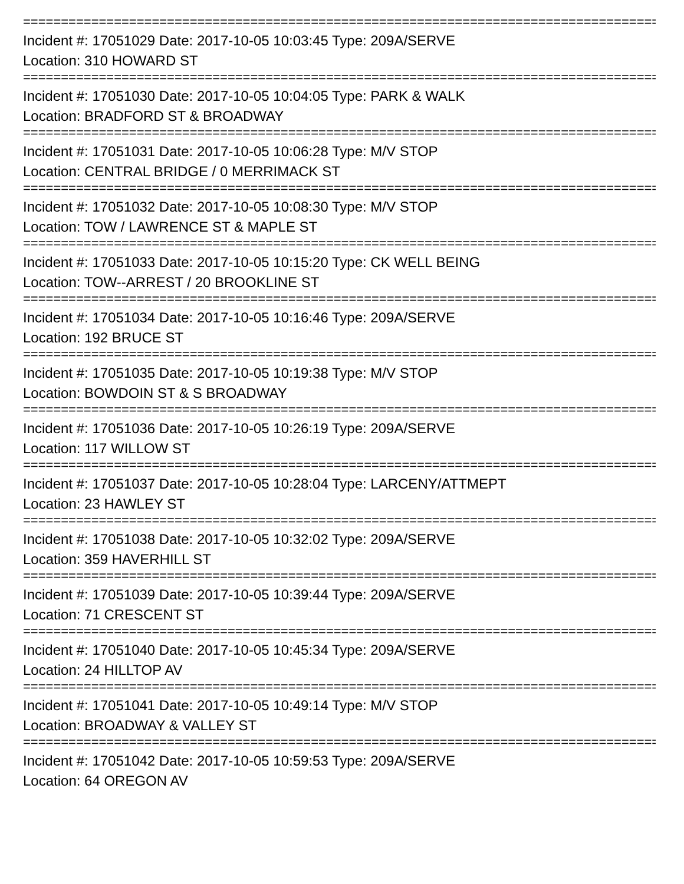==========================================================================================
Incident #: 17051029 Date: 2017-10-05 10:03:45 Type: 209A/SERVE
Location: 310 HOWARD ST
==========================================================================================
Incident #: 17051030 Date: 2017-10-05 10:04:05 Type: PARK & WALK
Location: BRADFORD ST & BROADWAY
==========================================================================================
Incident #: 17051031 Date: 2017-10-05 10:06:28 Type: M/V STOP
Location: CENTRAL BRIDGE / 0 MERRIMACK ST
==========================================================================================
Incident #: 17051032 Date: 2017-10-05 10:08:30 Type: M/V STOP
Location: TOW / LAWRENCE ST & MAPLE ST
==========================================================================================
Incident #: 17051033 Date: 2017-10-05 10:15:20 Type: CK WELL BEING
Location: TOW--ARREST / 20 BROOKLINE ST
==========================================================================================
Incident #: 17051034 Date: 2017-10-05 10:16:46 Type: 209A/SERVE
Location: 192 BRUCE ST
==========================================================================================
Incident #: 17051035 Date: 2017-10-05 10:19:38 Type: M/V STOP
Location: BOWDOIN ST & S BROADWAY
==========================================================================================
Incident #: 17051036 Date: 2017-10-05 10:26:19 Type: 209A/SERVE
Location: 117 WILLOW ST
==========================================================================================
Incident #: 17051037 Date: 2017-10-05 10:28:04 Type: LARCENY/ATTMEPT
Location: 23 HAWLEY ST
==========================================================================================
Incident #: 17051038 Date: 2017-10-05 10:32:02 Type: 209A/SERVE
Location: 359 HAVERHILL ST
==========================================================================================
Incident #: 17051039 Date: 2017-10-05 10:39:44 Type: 209A/SERVE
Location: 71 CRESCENT ST
==========================================================================================
Incident #: 17051040 Date: 2017-10-05 10:45:34 Type: 209A/SERVE
Location: 24 HILLTOP AV
==========================================================================================
Incident #: 17051041 Date: 2017-10-05 10:49:14 Type: M/V STOP
Location: BROADWAY & VALLEY ST
==========================================================================================
Incident #: 17051042 Date: 2017-10-05 10:59:53 Type: 209A/SERVE
Location: 64 OREGON AV